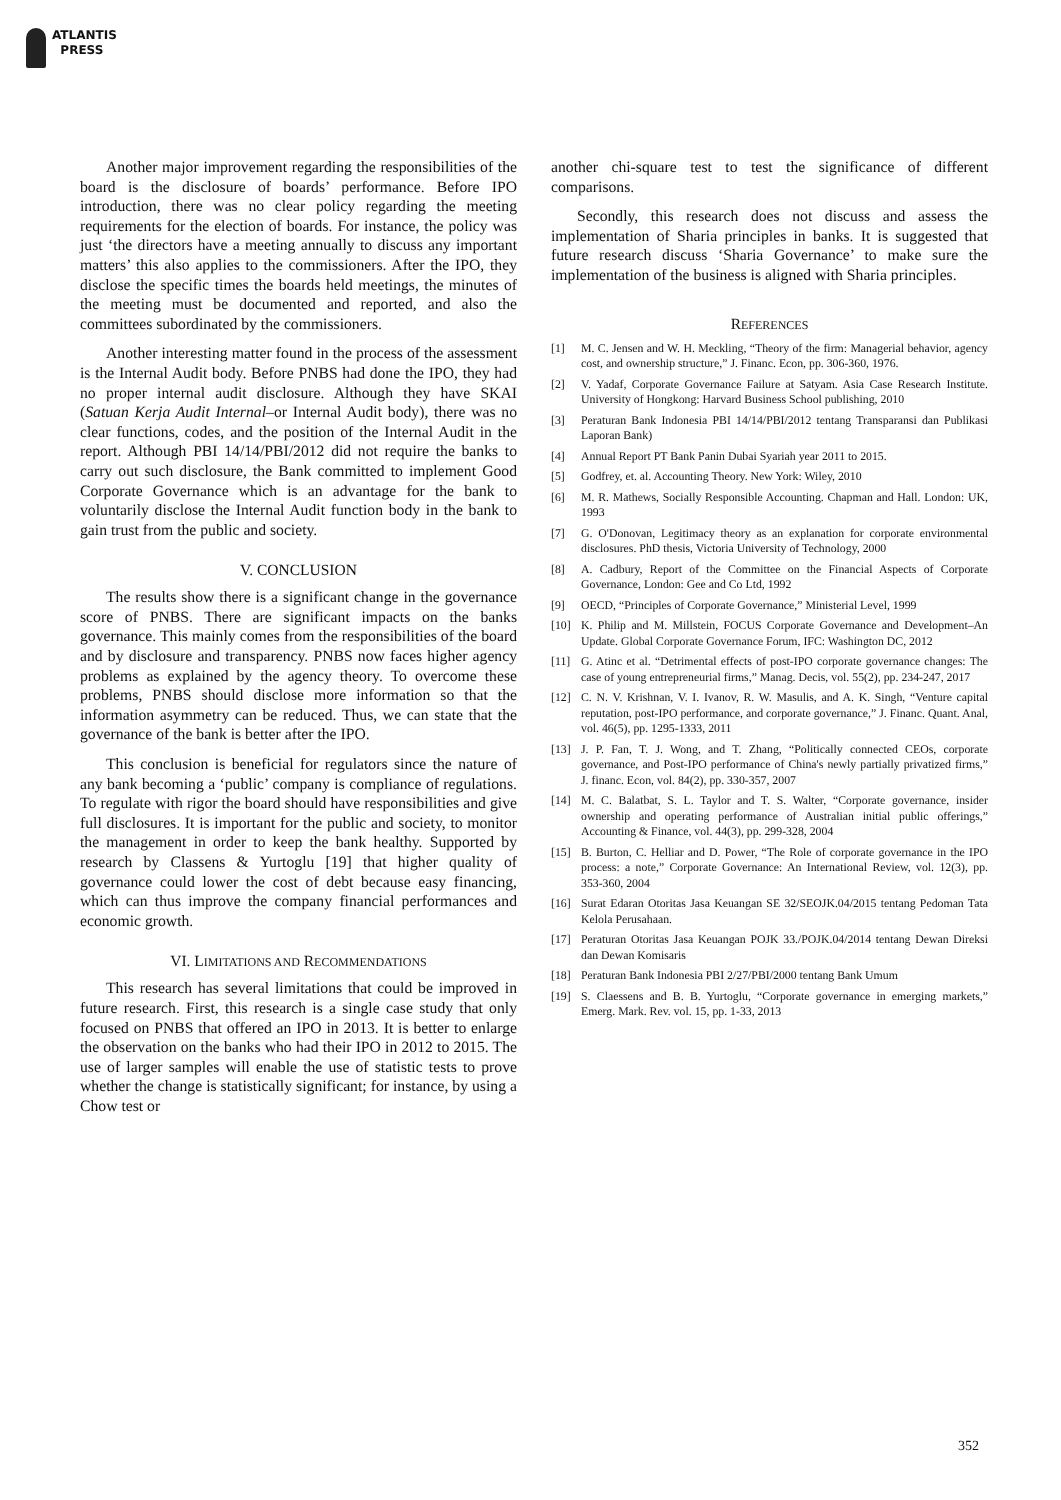ATLANTIS
PRESS
Another major improvement regarding the responsibilities of the board is the disclosure of boards’ performance. Before IPO introduction, there was no clear policy regarding the meeting requirements for the election of boards. For instance, the policy was just ‘the directors have a meeting annually to discuss any important matters’ this also applies to the commissioners. After the IPO, they disclose the specific times the boards held meetings, the minutes of the meeting must be documented and reported, and also the committees subordinated by the commissioners.
Another interesting matter found in the process of the assessment is the Internal Audit body. Before PNBS had done the IPO, they had no proper internal audit disclosure. Although they have SKAI (Satuan Kerja Audit Internal–or Internal Audit body), there was no clear functions, codes, and the position of the Internal Audit in the report. Although PBI 14/14/PBI/2012 did not require the banks to carry out such disclosure, the Bank committed to implement Good Corporate Governance which is an advantage for the bank to voluntarily disclose the Internal Audit function body in the bank to gain trust from the public and society.
V. CONCLUSION
The results show there is a significant change in the governance score of PNBS. There are significant impacts on the banks governance. This mainly comes from the responsibilities of the board and by disclosure and transparency. PNBS now faces higher agency problems as explained by the agency theory. To overcome these problems, PNBS should disclose more information so that the information asymmetry can be reduced. Thus, we can state that the governance of the bank is better after the IPO.
This conclusion is beneficial for regulators since the nature of any bank becoming a ‘public’ company is compliance of regulations. To regulate with rigor the board should have responsibilities and give full disclosures. It is important for the public and society, to monitor the management in order to keep the bank healthy. Supported by research by Classens & Yurtoglu [19] that higher quality of governance could lower the cost of debt because easy financing, which can thus improve the company financial performances and economic growth.
VI. LIMITATIONS AND RECOMMENDATIONS
This research has several limitations that could be improved in future research. First, this research is a single case study that only focused on PNBS that offered an IPO in 2013. It is better to enlarge the observation on the banks who had their IPO in 2012 to 2015. The use of larger samples will enable the use of statistic tests to prove whether the change is statistically significant; for instance, by using a Chow test or
another chi-square test to test the significance of different comparisons.
Secondly, this research does not discuss and assess the implementation of Sharia principles in banks. It is suggested that future research discuss ‘Sharia Governance’ to make sure the implementation of the business is aligned with Sharia principles.
REFERENCES
[1] M. C. Jensen and W. H. Meckling, “Theory of the firm: Managerial behavior, agency cost, and ownership structure,” J. Financ. Econ, pp. 306-360, 1976.
[2] V. Yadaf, Corporate Governance Failure at Satyam. Asia Case Research Institute. University of Hongkong: Harvard Business School publishing, 2010
[3] Peraturan Bank Indonesia PBI 14/14/PBI/2012 tentang Transparansi dan Publikasi Laporan Bank)
[4] Annual Report PT Bank Panin Dubai Syariah year 2011 to 2015.
[5] Godfrey, et. al. Accounting Theory. New York: Wiley, 2010
[6] M. R. Mathews, Socially Responsible Accounting. Chapman and Hall. London: UK, 1993
[7] G. O'Donovan, Legitimacy theory as an explanation for corporate environmental disclosures. PhD thesis, Victoria University of Technology, 2000
[8] A. Cadbury, Report of the Committee on the Financial Aspects of Corporate Governance, London: Gee and Co Ltd, 1992
[9] OECD, “Principles of Corporate Governance,” Ministerial Level, 1999
[10] K. Philip and M. Millstein, FOCUS Corporate Governance and Development–An Update. Global Corporate Governance Forum, IFC: Washington DC, 2012
[11] G. Atinc et al. “Detrimental effects of post-IPO corporate governance changes: The case of young entrepreneurial firms,” Manag. Decis, vol. 55(2), pp. 234-247, 2017
[12] C. N. V. Krishnan, V. I. Ivanov, R. W. Masulis, and A. K. Singh, “Venture capital reputation, post-IPO performance, and corporate governance,” J. Financ. Quant. Anal, vol. 46(5), pp. 1295-1333, 2011
[13] J. P. Fan, T. J. Wong, and T. Zhang, “Politically connected CEOs, corporate governance, and Post-IPO performance of China's newly partially privatized firms,” J. financ. Econ, vol. 84(2), pp. 330-357, 2007
[14] M. C. Balatbat, S. L. Taylor and T. S. Walter, “Corporate governance, insider ownership and operating performance of Australian initial public offerings,” Accounting & Finance, vol. 44(3), pp. 299-328, 2004
[15] B. Burton, C. Helliar and D. Power, “The Role of corporate governance in the IPO process: a note,” Corporate Governance: An International Review, vol. 12(3), pp. 353-360, 2004
[16] Surat Edaran Otoritas Jasa Keuangan SE 32/SEOJK.04/2015 tentang Pedoman Tata Kelola Perusahaan.
[17] Peraturan Otoritas Jasa Keuangan POJK 33./POJK.04/2014 tentang Dewan Direksi dan Dewan Komisaris
[18] Peraturan Bank Indonesia PBI 2/27/PBI/2000 tentang Bank Umum
[19] S. Claessens and B. B. Yurtoglu, “Corporate governance in emerging markets,” Emerg. Mark. Rev. vol. 15, pp. 1-33, 2013
352